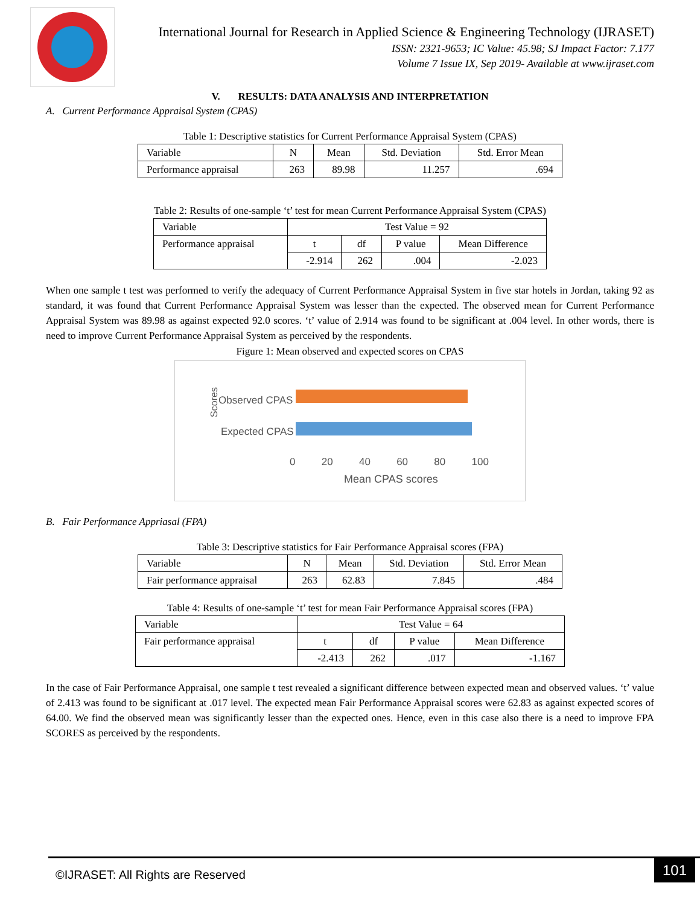International Journal for Research in Applied Science & Engineering Technology (IJRASET)
ISSN: 2321-9653; IC Value: 45.98; SJ Impact Factor: 7.177
Volume 7 Issue IX, Sep 2019- Available at www.ijraset.com
V. RESULTS: DATA ANALYSIS AND INTERPRETATION
A. Current Performance Appraisal System (CPAS)
Table 1: Descriptive statistics for Current Performance Appraisal System (CPAS)
| Variable | N | Mean | Std. Deviation | Std. Error Mean |
| Performance appraisal | 263 | 89.98 | 11.257 | .694 |
Table 2: Results of one-sample ‘t’ test for mean Current Performance Appraisal System (CPAS)
| Variable | Test Value = 92 | | | |
| Performance appraisal | t | df | P value | Mean Difference |
| | -2.914 | 262 | .004 | -2.023 |
When one sample t test was performed to verify the adequacy of Current Performance Appraisal System in five star hotels in Jordan, taking 92 as standard, it was found that Current Performance Appraisal System was lesser than the expected. The observed mean for Current Performance Appraisal System was 89.98 as against expected 92.0 scores. ‘t’ value of 2.914 was found to be significant at .004 level. In other words, there is need to improve Current Performance Appraisal System as perceived by the respondents.
Figure 1: Mean observed and expected scores on CPAS
Scores Observed CPAS
Expected CPAS
0 20 40 60 80 100
Mean CPAS scores
B. Fair Performance Appriasal (FPA)
Table 3: Descriptive statistics for Fair Performance Appraisal scores (FPA)
| Variable | N | Mean | Std. Deviation | Std. Error Mean |
| Fair performance appraisal | 263 | 62.83 | 7.845 | .484 |
Table 4: Results of one-sample ‘t’ test for mean Fair Performance Appraisal scores (FPA)
| Variable | Test Value = 64 | | | |
| Fair performance appraisal | t | df | P value | Mean Difference |
| | -2.413 | 262 | .017 | -1.167 |
In the case of Fair Performance Appraisal, one sample t test revealed a significant difference between expected mean and observed values. ‘t’ value of 2.413 was found to be significant at .017 level. The expected mean Fair Performance Appraisal scores were 62.83 as against expected scores of 64.00. We find the observed mean was significantly lesser than the expected ones. Hence, even in this case also there is a need to improve FPA SCORES as perceived by the respondents.
©IJRASET: All Rights are Reserved
101